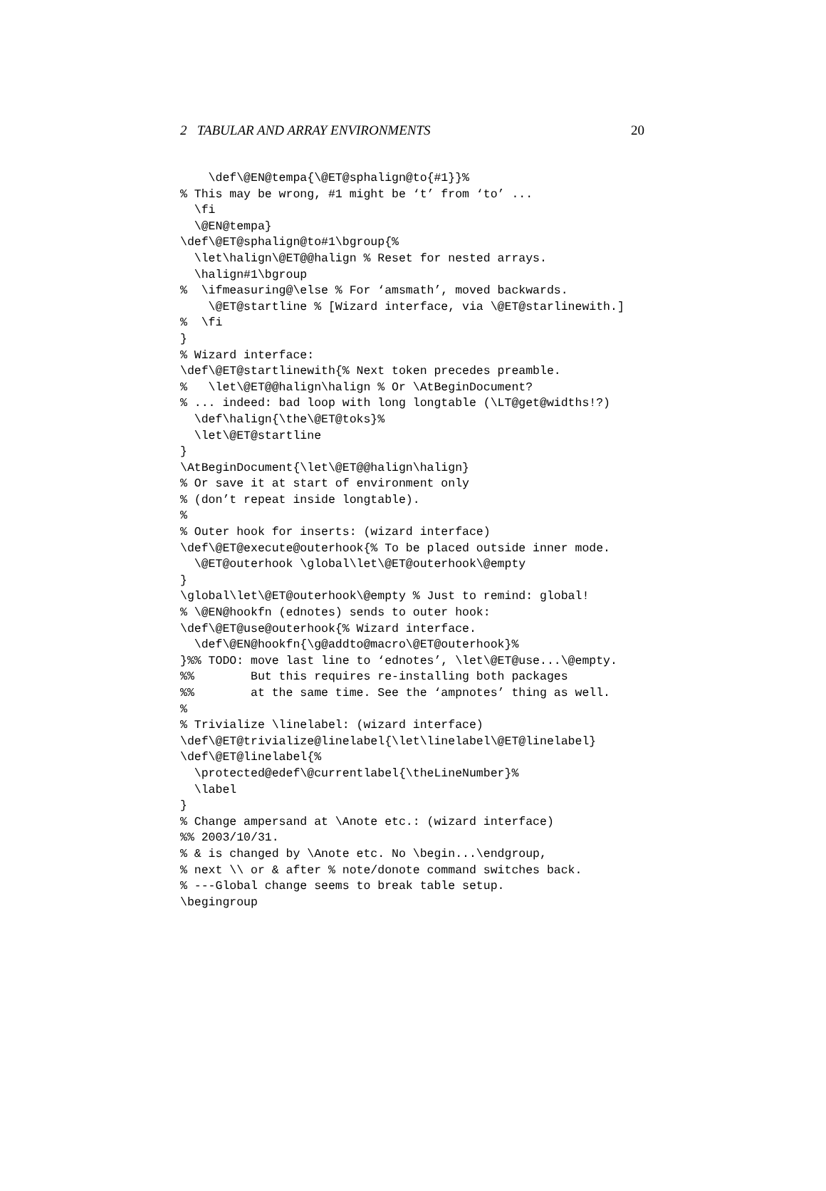2 TABULAR AND ARRAY ENVIRONMENTS 20
    \def\@EN@tempa{\@ET@sphalign@to{#1}}%
% This may be wrong, #1 might be ‘t’ from ‘to’ ...
  \fi
  \@EN@tempa}
\def\@ET@sphalign@to#1\bgroup{%
  \let\halign\@ET@@halign % Reset for nested arrays.
  \halign#1\bgroup
%  \ifmeasuring@\else % For ‘amsmath’, moved backwards.
    \@ET@startline % [Wizard interface, via \@ET@starlinewith.]
%  \fi
}
% Wizard interface:
\def\@ET@startlinewith{% Next token precedes preamble.
%   \let\@ET@@halign\halign % Or \AtBeginDocument?
% ... indeed: bad loop with long longtable (\LT@get@widths!?)
  \def\halign{\the\@ET@toks}%
  \let\@ET@startline
}
\AtBeginDocument{\let\@ET@@halign\halign}
% Or save it at start of environment only
% (don’t repeat inside longtable).
%
% Outer hook for inserts: (wizard interface)
\def\@ET@execute@outerhook{% To be placed outside inner mode.
  \@ET@outerhook \global\let\@ET@outerhook\@empty
}
\global\let\@ET@outerhook\@empty % Just to remind: global!
% \@EN@hookfn (ednotes) sends to outer hook:
\def\@ET@use@outerhook{% Wizard interface.
  \def\@EN@hookfn{\g@addto@macro\@ET@outerhook}%
}%% TODO: move last line to ‘ednotes’, \let\@ET@use...\@empty.
%%        But this requires re-installing both packages
%%        at the same time. See the ‘ampnotes’ thing as well.
%
% Trivialize \linelabel: (wizard interface)
\def\@ET@trivialize@linelabel{\let\linelabel\@ET@linelabel}
\def\@ET@linelabel{%
  \protected@edef\@currentlabel{\theLineNumber}%
  \label
}
% Change ampersand at \Anote etc.: (wizard interface)
%% 2003/10/31.
% & is changed by \Anote etc. No \begin...\endgroup,
% next \\ or & after % note/donote command switches back.
% ---Global change seems to break table setup.
\begingroup